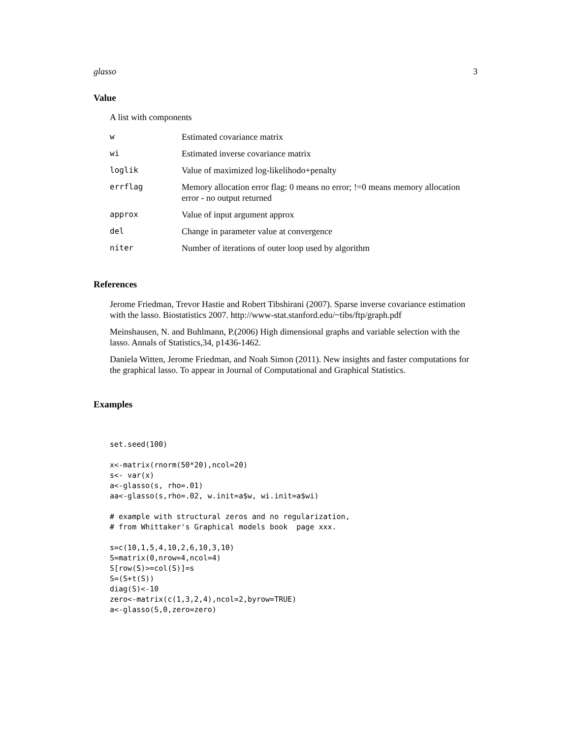glasso 3
Value
A list with components
| w | Estimated covariance matrix |
| wi | Estimated inverse covariance matrix |
| loglik | Value of maximized log-likelihodo+penalty |
| errflag | Memory allocation error flag: 0 means no error; !=0 means memory allocation error - no output returned |
| approx | Value of input argument approx |
| del | Change in parameter value at convergence |
| niter | Number of iterations of outer loop used by algorithm |
References
Jerome Friedman, Trevor Hastie and Robert Tibshirani (2007). Sparse inverse covariance estimation with the lasso. Biostatistics 2007. http://www-stat.stanford.edu/~tibs/ftp/graph.pdf
Meinshausen, N. and Buhlmann, P.(2006) High dimensional graphs and variable selection with the lasso. Annals of Statistics,34, p1436-1462.
Daniela Witten, Jerome Friedman, and Noah Simon (2011). New insights and faster computations for the graphical lasso. To appear in Journal of Computational and Graphical Statistics.
Examples
set.seed(100)

x<-matrix(rnorm(50*20),ncol=20)
s<- var(x)
a<-glasso(s, rho=.01)
aa<-glasso(s,rho=.02, w.init=a$w, wi.init=a$wi)

# example with structural zeros and no regularization,
# from Whittaker's Graphical models book  page xxx.

s=c(10,1,5,4,10,2,6,10,3,10)
S=matrix(0,nrow=4,ncol=4)
S[row(S)>=col(S)]=s
S=(S+t(S))
diag(S)<-10
zero<-matrix(c(1,3,2,4),ncol=2,byrow=TRUE)
a<-glasso(S,0,zero=zero)